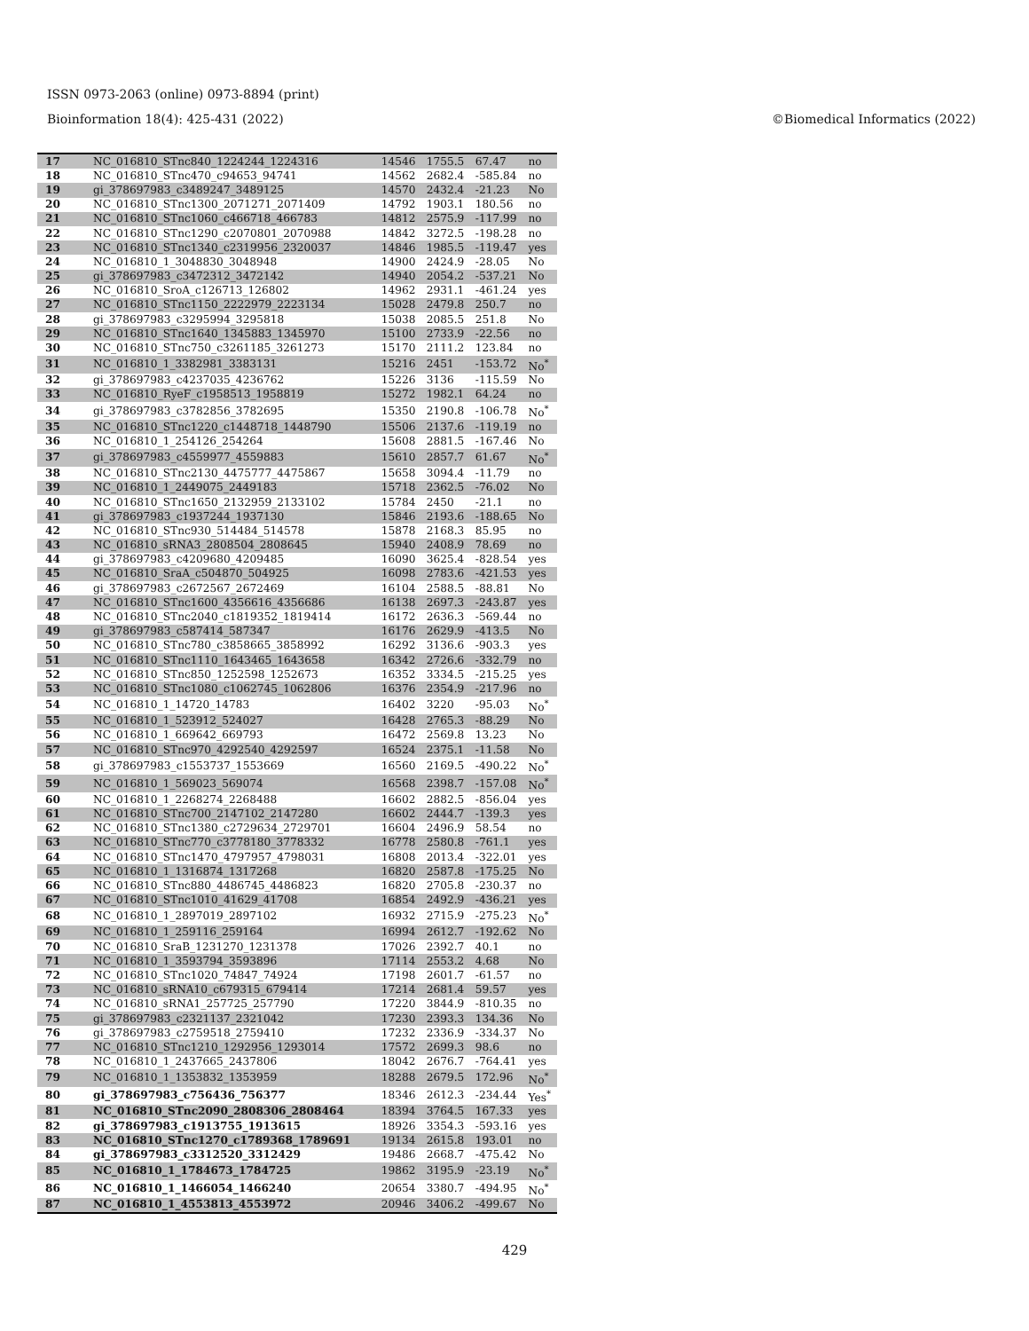ISSN 0973-2063 (online) 0973-8894 (print)
Bioinformation 18(4): 425-431 (2022) ©Biomedical Informatics (2022)
| 17 | NC_016810_STnc840_1224244_1224316 | 14546 | 1755.5 | 67.47 | no |
| 18 | NC_016810_STnc470_c94653_94741 | 14562 | 2682.4 | -585.84 | no |
| 19 | gi_378697983_c3489247_3489125 | 14570 | 2432.4 | -21.23 | No |
| 20 | NC_016810_STnc1300_2071271_2071409 | 14792 | 1903.1 | 180.56 | no |
| 21 | NC_016810_STnc1060_c466718_466783 | 14812 | 2575.9 | -117.99 | no |
| 22 | NC_016810_STnc1290_c2070801_2070988 | 14842 | 3272.5 | -198.28 | no |
| 23 | NC_016810_STnc1340_c2319956_2320037 | 14846 | 1985.5 | -119.47 | yes |
| 24 | NC_016810_1_3048830_3048948 | 14900 | 2424.9 | -28.05 | No |
| 25 | gi_378697983_c3472312_3472142 | 14940 | 2054.2 | -537.21 | No |
| 26 | NC_016810_SroA_c126713_126802 | 14962 | 2931.1 | -461.24 | yes |
| 27 | NC_016810_STnc1150_2222979_2223134 | 15028 | 2479.8 | 250.7 | no |
| 28 | gi_378697983_c3295994_3295818 | 15038 | 2085.5 | 251.8 | No |
| 29 | NC_016810_STnc1640_1345883_1345970 | 15100 | 2733.9 | -22.56 | no |
| 30 | NC_016810_STnc750_c3261185_3261273 | 15170 | 2111.2 | 123.84 | no |
| 31 | NC_016810_1_3382981_3383131 | 15216 | 2451 | -153.72 | No<sup>*</sup> |
| 32 | gi_378697983_c4237035_4236762 | 15226 | 3136 | -115.59 | No |
| 33 | NC_016810_RyeF_c1958513_1958819 | 15272 | 1982.1 | 64.24 | no |
| 34 | gi_378697983_c3782856_3782695 | 15350 | 2190.8 | -106.78 | No<sup>*</sup> |
| 35 | NC_016810_STnc1220_c1448718_1448790 | 15506 | 2137.6 | -119.19 | no |
| 36 | NC_016810_1_254126_254264 | 15608 | 2881.5 | -167.46 | No |
| 37 | gi_378697983_c4559977_4559883 | 15610 | 2857.7 | 61.67 | No<sup>*</sup> |
| 38 | NC_016810_STnc2130_4475777_4475867 | 15658 | 3094.4 | -11.79 | no |
| 39 | NC_016810_1_2449075_2449183 | 15718 | 2362.5 | -76.02 | No |
| 40 | NC_016810_STnc1650_2132959_2133102 | 15784 | 2450 | -21.1 | no |
| 41 | gi_378697983_c1937244_1937130 | 15846 | 2193.6 | -188.65 | No |
| 42 | NC_016810_STnc930_514484_514578 | 15878 | 2168.3 | 85.95 | no |
| 43 | NC_016810_sRNA3_2808504_2808645 | 15940 | 2408.9 | 78.69 | no |
| 44 | gi_378697983_c4209680_4209485 | 16090 | 3625.4 | -828.54 | yes |
| 45 | NC_016810_SraA_c504870_504925 | 16098 | 2783.6 | -421.53 | yes |
| 46 | gi_378697983_c2672567_2672469 | 16104 | 2588.5 | -88.81 | No |
| 47 | NC_016810_STnc1600_4356616_4356686 | 16138 | 2697.3 | -243.87 | yes |
| 48 | NC_016810_STnc2040_c1819352_1819414 | 16172 | 2636.3 | -569.44 | no |
| 49 | gi_378697983_c587414_587347 | 16176 | 2629.9 | -413.5 | No |
| 50 | NC_016810_STnc780_c3858665_3858992 | 16292 | 3136.6 | -903.3 | yes |
| 51 | NC_016810_STnc1110_1643465_1643658 | 16342 | 2726.6 | -332.79 | no |
| 52 | NC_016810_STnc850_1252598_1252673 | 16352 | 3334.5 | -215.25 | yes |
| 53 | NC_016810_STnc1080_c1062745_1062806 | 16376 | 2354.9 | -217.96 | no |
| 54 | NC_016810_1_14720_14783 | 16402 | 3220 | -95.03 | No<sup>*</sup> |
| 55 | NC_016810_1_523912_524027 | 16428 | 2765.3 | -88.29 | No |
| 56 | NC_016810_1_669642_669793 | 16472 | 2569.8 | 13.23 | No |
| 57 | NC_016810_STnc970_4292540_4292597 | 16524 | 2375.1 | -11.58 | No |
| 58 | gi_378697983_c1553737_1553669 | 16560 | 2169.5 | -490.22 | No<sup>*</sup> |
| 59 | NC_016810_1_569023_569074 | 16568 | 2398.7 | -157.08 | No<sup>*</sup> |
| 60 | NC_016810_1_2268274_2268488 | 16602 | 2882.5 | -856.04 | yes |
| 61 | NC_016810_STnc700_2147102_2147280 | 16602 | 2444.7 | -139.3 | yes |
| 62 | NC_016810_STnc1380_c2729634_2729701 | 16604 | 2496.9 | 58.54 | no |
| 63 | NC_016810_STnc770_c3778180_3778332 | 16778 | 2580.8 | -761.1 | yes |
| 64 | NC_016810_STnc1470_4797957_4798031 | 16808 | 2013.4 | -322.01 | yes |
| 65 | NC_016810_1_1316874_1317268 | 16820 | 2587.8 | -175.25 | No |
| 66 | NC_016810_STnc880_4486745_4486823 | 16820 | 2705.8 | -230.37 | no |
| 67 | NC_016810_STnc1010_41629_41708 | 16854 | 2492.9 | -436.21 | yes |
| 68 | NC_016810_1_2897019_2897102 | 16932 | 2715.9 | -275.23 | No<sup>*</sup> |
| 69 | NC_016810_1_259116_259164 | 16994 | 2612.7 | -192.62 | No |
| 70 | NC_016810_SraB_1231270_1231378 | 17026 | 2392.7 | 40.1 | no |
| 71 | NC_016810_1_3593794_3593896 | 17114 | 2553.2 | 4.68 | No |
| 72 | NC_016810_STnc1020_74847_74924 | 17198 | 2601.7 | -61.57 | no |
| 73 | NC_016810_sRNA10_c679315_679414 | 17214 | 2681.4 | 59.57 | yes |
| 74 | NC_016810_sRNA1_257725_257790 | 17220 | 3844.9 | -810.35 | no |
| 75 | gi_378697983_c2321137_2321042 | 17230 | 2393.3 | 134.36 | No |
| 76 | gi_378697983_c2759518_2759410 | 17232 | 2336.9 | -334.37 | No |
| 77 | NC_016810_STnc1210_1292956_1293014 | 17572 | 2699.3 | 98.6 | no |
| 78 | NC_016810_1_2437665_2437806 | 18042 | 2676.7 | -764.41 | yes |
| 79 | NC_016810_1_1353832_1353959 | 18288 | 2679.5 | 172.96 | No<sup>*</sup> |
| 80 | gi_378697983_c756436_756377 | 18346 | 2612.3 | -234.44 | Yes<sup>*</sup> |
| 81 | NC_016810_STnc2090_2808306_2808464 | 18394 | 3764.5 | 167.33 | yes |
| 82 | gi_378697983_c1913755_1913615 | 18926 | 3354.3 | -593.16 | yes |
| 83 | NC_016810_STnc1270_c1789368_1789691 | 19134 | 2615.8 | 193.01 | no |
| 84 | gi_378697983_c3312520_3312429 | 19486 | 2668.7 | -475.42 | No |
| 85 | NC_016810_1_1784673_1784725 | 19862 | 3195.9 | -23.19 | No<sup>*</sup> |
| 86 | NC_016810_1_1466054_1466240 | 20654 | 3380.7 | -494.95 | No<sup>*</sup> |
| 87 | NC_016810_1_4553813_4553972 | 20946 | 3406.2 | -499.67 | No |
429